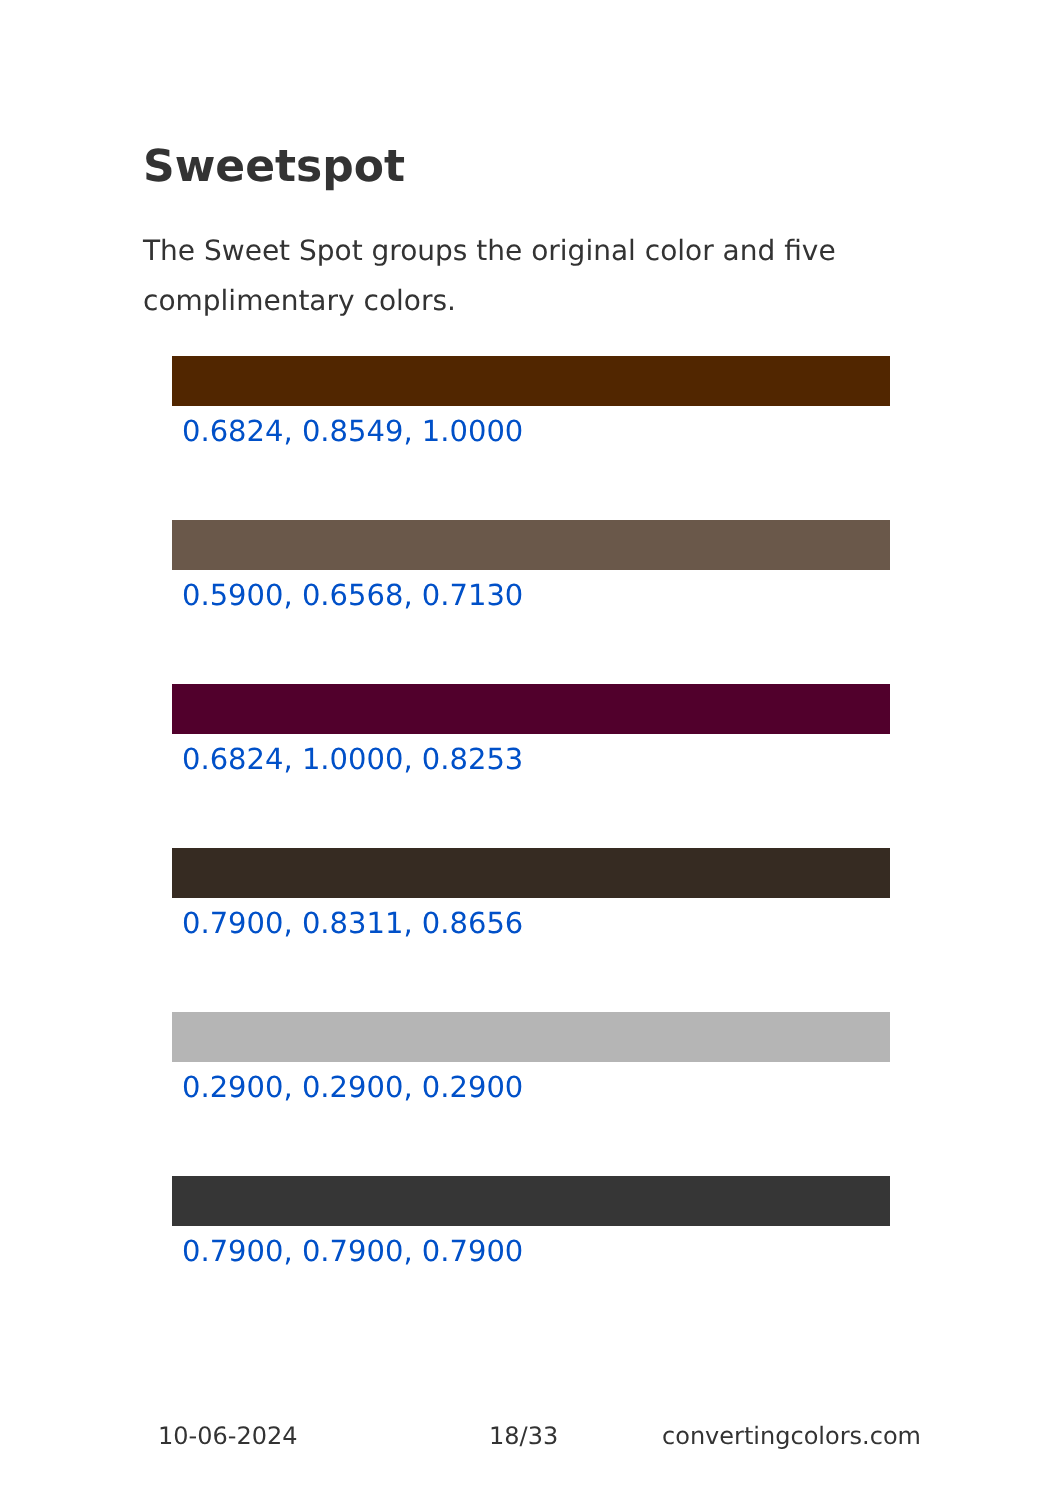Sweetspot
The Sweet Spot groups the original color and five complimentary colors.
0.6824, 0.8549, 1.0000
0.5900, 0.6568, 0.7130
0.6824, 1.0000, 0.8253
0.7900, 0.8311, 0.8656
0.2900, 0.2900, 0.2900
0.7900, 0.7900, 0.7900
10-06-2024 18/33 convertingcolors.com